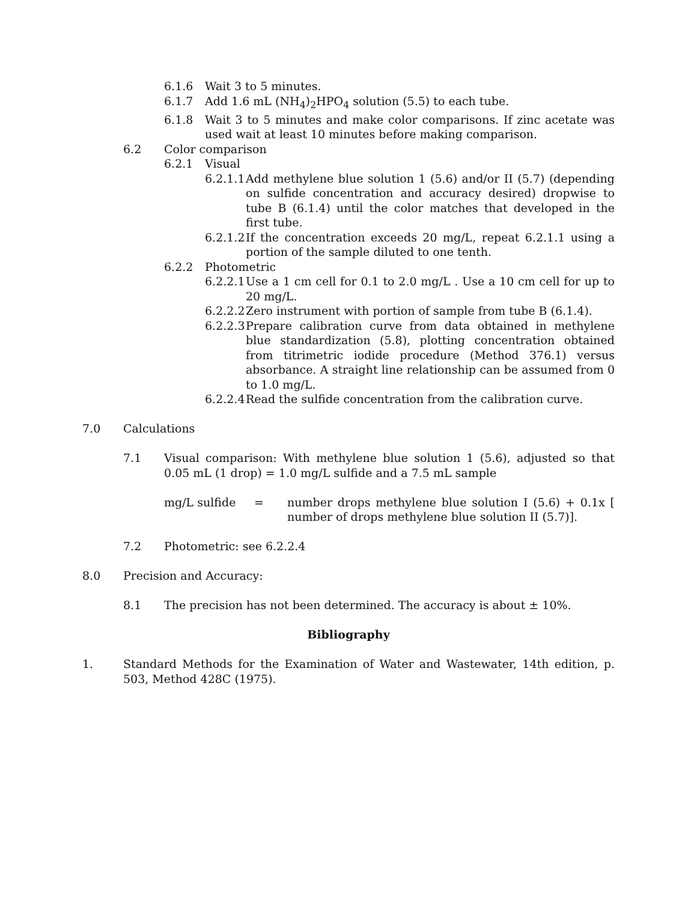6.1.6 Wait 3 to 5 minutes.
6.1.7 Add 1.6 mL (NH<sub>4</sub>)<sub>2</sub>HPO<sub>4</sub> solution (5.5) to each tube.
6.1.8 Wait 3 to 5 minutes and make color comparisons. If zinc acetate was used wait at least 10 minutes before making comparison.
6.2 Color comparison
6.2.1 Visual
6.2.1.1 Add methylene blue solution 1 (5.6) and/or II (5.7) (depending on sulfide concentration and accuracy desired) dropwise to tube B (6.1.4) until the color matches that developed in the first tube.
6.2.1.2 If the concentration exceeds 20 mg/L, repeat 6.2.1.1 using a portion of the sample diluted to one tenth.
6.2.2 Photometric
6.2.2.1 Use a 1 cm cell for 0.1 to 2.0 mg/L . Use a 10 cm cell for up to 20 mg/L.
6.2.2.2 Zero instrument with portion of sample from tube B (6.1.4).
6.2.2.3 Prepare calibration curve from data obtained in methylene blue standardization (5.8), plotting concentration obtained from titrimetric iodide procedure (Method 376.1) versus absorbance. A straight line relationship can be assumed from 0 to 1.0 mg/L.
6.2.2.4 Read the sulfide concentration from the calibration curve.
7.0 Calculations
7.1 Visual comparison: With methylene blue solution 1 (5.6), adjusted so that 0.05 mL (1 drop) = 1.0 mg/L sulfide and a 7.5 mL sample
mg/L sulfide = number drops methylene blue solution I (5.6) + 0.1x [ number of drops methylene blue solution II (5.7)].
7.2 Photometric: see 6.2.2.4
8.0 Precision and Accuracy:
8.1 The precision has not been determined. The accuracy is about ± 10%.
Bibliography
1. Standard Methods for the Examination of Water and Wastewater, 14th edition, p. 503, Method 428C (1975).